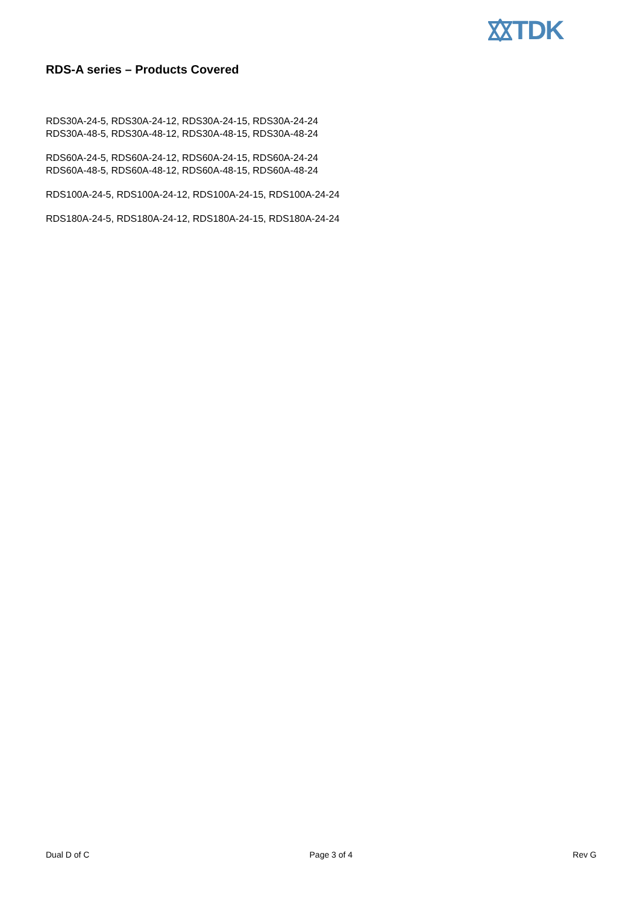TDK
RDS-A series – Products Covered
RDS30A-24-5, RDS30A-24-12, RDS30A-24-15, RDS30A-24-24
RDS30A-48-5, RDS30A-48-12, RDS30A-48-15, RDS30A-48-24
RDS60A-24-5, RDS60A-24-12, RDS60A-24-15, RDS60A-24-24
RDS60A-48-5, RDS60A-48-12, RDS60A-48-15, RDS60A-48-24
RDS100A-24-5, RDS100A-24-12, RDS100A-24-15, RDS100A-24-24
RDS180A-24-5, RDS180A-24-12, RDS180A-24-15, RDS180A-24-24
Dual D of C Page 3 of 4 Rev G